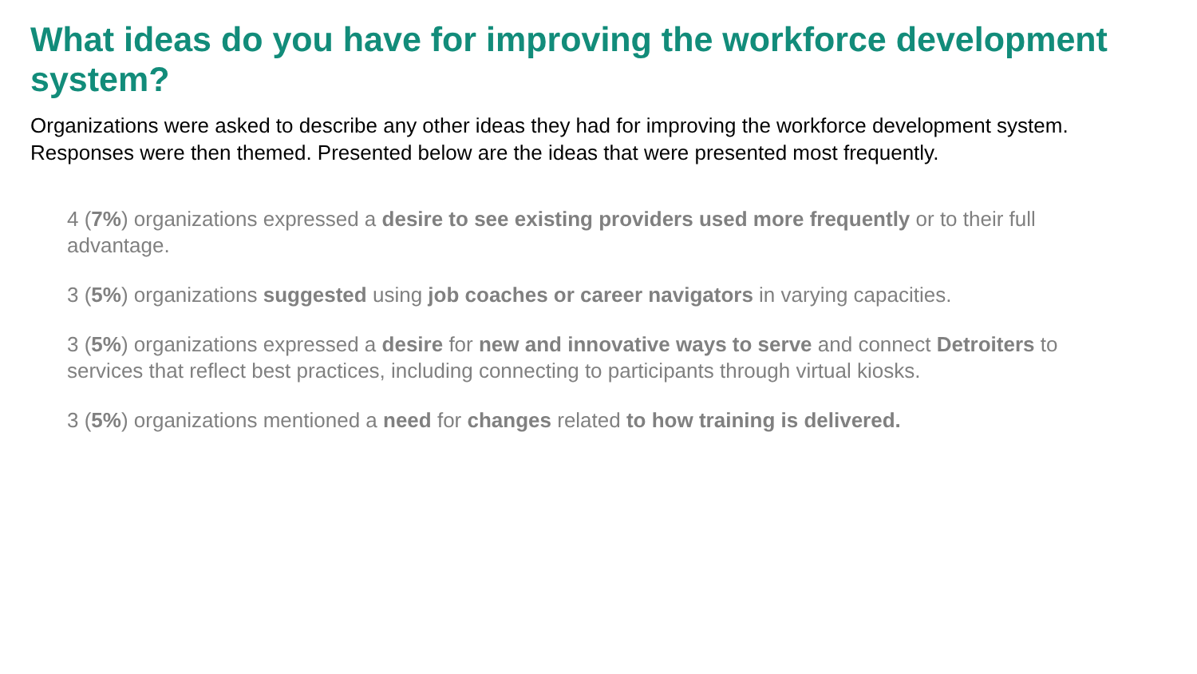What ideas do you have for improving the workforce development system?
Organizations were asked to describe any other ideas they had for improving the workforce development system. Responses were then themed. Presented below are the ideas that were presented most frequently.
4 (7%) organizations expressed a desire to see existing providers used more frequently or to their full advantage.
3 (5%) organizations suggested using job coaches or career navigators in varying capacities.
3 (5%) organizations expressed a desire for new and innovative ways to serve and connect Detroiters to services that reflect best practices, including connecting to participants through virtual kiosks.
3 (5%) organizations mentioned a need for changes related to how training is delivered.